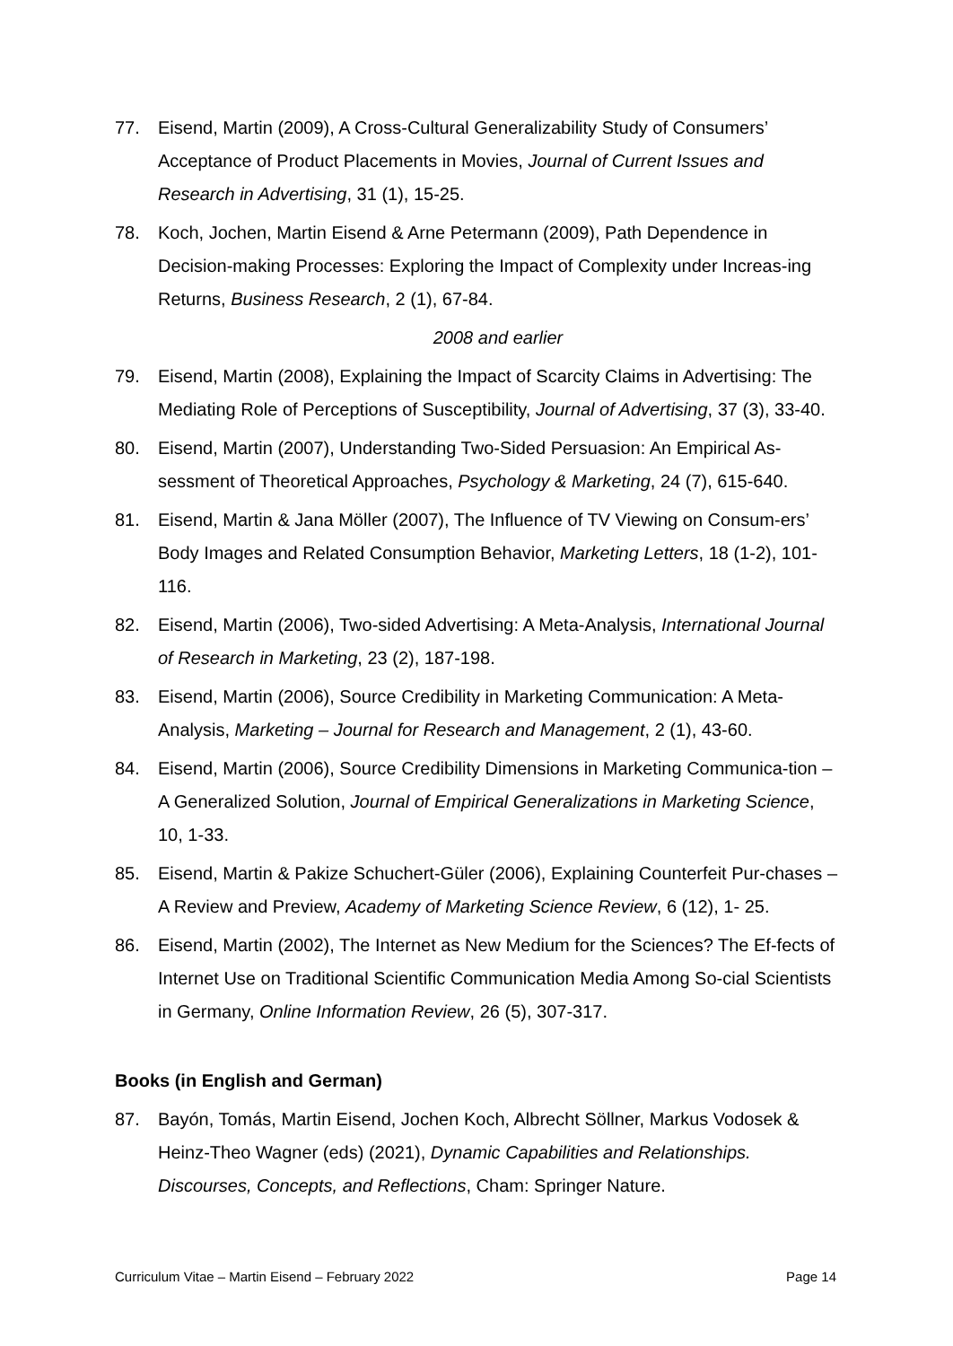77. Eisend, Martin (2009), A Cross-Cultural Generalizability Study of Consumers’ Acceptance of Product Placements in Movies, Journal of Current Issues and Research in Advertising, 31 (1), 15-25.
78. Koch, Jochen, Martin Eisend & Arne Petermann (2009), Path Dependence in Decision-making Processes: Exploring the Impact of Complexity under Increas-ing Returns, Business Research, 2 (1), 67-84.
2008 and earlier
79. Eisend, Martin (2008), Explaining the Impact of Scarcity Claims in Advertising: The Mediating Role of Perceptions of Susceptibility, Journal of Advertising, 37 (3), 33-40.
80. Eisend, Martin (2007), Understanding Two-Sided Persuasion: An Empirical As-sessment of Theoretical Approaches, Psychology & Marketing, 24 (7), 615-640.
81. Eisend, Martin & Jana Möller (2007), The Influence of TV Viewing on Consum-ers’ Body Images and Related Consumption Behavior, Marketing Letters, 18 (1-2), 101-116.
82. Eisend, Martin (2006), Two-sided Advertising: A Meta-Analysis, International Journal of Research in Marketing, 23 (2), 187-198.
83. Eisend, Martin (2006), Source Credibility in Marketing Communication: A Meta-Analysis, Marketing – Journal for Research and Management, 2 (1), 43-60.
84. Eisend, Martin (2006), Source Credibility Dimensions in Marketing Communica-tion – A Generalized Solution, Journal of Empirical Generalizations in Marketing Science, 10, 1-33.
85. Eisend, Martin & Pakize Schuchert-Güler (2006), Explaining Counterfeit Pur-chases – A Review and Preview, Academy of Marketing Science Review, 6 (12), 1- 25.
86. Eisend, Martin (2002), The Internet as New Medium for the Sciences? The Ef-fects of Internet Use on Traditional Scientific Communication Media Among So-cial Scientists in Germany, Online Information Review, 26 (5), 307-317.
Books (in English and German)
87. Bayón, Tomás, Martin Eisend, Jochen Koch, Albrecht Söllner, Markus Vodosek & Heinz-Theo Wagner (eds) (2021), Dynamic Capabilities and Relationships. Discourses, Concepts, and Reflections, Cham: Springer Nature.
Curriculum Vitae – Martin Eisend – February 2022 Page 14